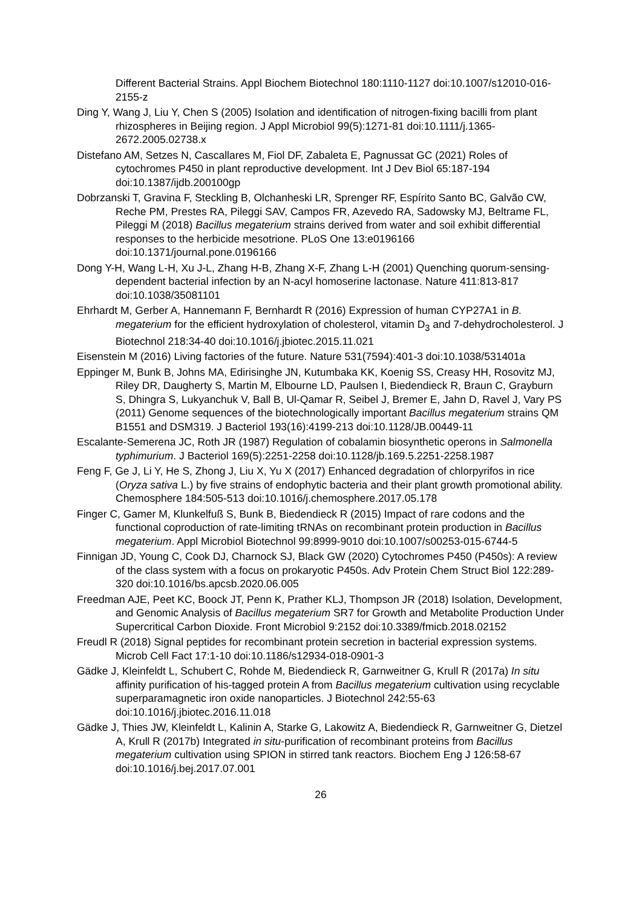Different Bacterial Strains. Appl Biochem Biotechnol 180:1110-1127 doi:10.1007/s12010-016-2155-z
Ding Y, Wang J, Liu Y, Chen S (2005) Isolation and identification of nitrogen-fixing bacilli from plant rhizospheres in Beijing region. J Appl Microbiol 99(5):1271-81 doi:10.1111/j.1365-2672.2005.02738.x
Distefano AM, Setzes N, Cascallares M, Fiol DF, Zabaleta E, Pagnussat GC (2021) Roles of cytochromes P450 in plant reproductive development. Int J Dev Biol 65:187-194 doi:10.1387/ijdb.200100gp
Dobrzanski T, Gravina F, Steckling B, Olchanheski LR, Sprenger RF, Espírito Santo BC, Galvão CW, Reche PM, Prestes RA, Pileggi SAV, Campos FR, Azevedo RA, Sadowsky MJ, Beltrame FL, Pileggi M (2018) Bacillus megaterium strains derived from water and soil exhibit differential responses to the herbicide mesotrione. PLoS One 13:e0196166 doi:10.1371/journal.pone.0196166
Dong Y-H, Wang L-H, Xu J-L, Zhang H-B, Zhang X-F, Zhang L-H (2001) Quenching quorum-sensing-dependent bacterial infection by an N-acyl homoserine lactonase. Nature 411:813-817 doi:10.1038/35081101
Ehrhardt M, Gerber A, Hannemann F, Bernhardt R (2016) Expression of human CYP27A1 in B. megaterium for the efficient hydroxylation of cholesterol, vitamin D<sub>3</sub> and 7-dehydrocholesterol. J Biotechnol 218:34-40 doi:10.1016/j.jbiotec.2015.11.021
Eisenstein M (2016) Living factories of the future. Nature 531(7594):401-3 doi:10.1038/531401a
Eppinger M, Bunk B, Johns MA, Edirisinghe JN, Kutumbaka KK, Koenig SS, Creasy HH, Rosovitz MJ, Riley DR, Daugherty S, Martin M, Elbourne LD, Paulsen I, Biedendieck R, Braun C, Grayburn S, Dhingra S, Lukyanchuk V, Ball B, Ul-Qamar R, Seibel J, Bremer E, Jahn D, Ravel J, Vary PS (2011) Genome sequences of the biotechnologically important Bacillus megaterium strains QM B1551 and DSM319. J Bacteriol 193(16):4199-213 doi:10.1128/JB.00449-11
Escalante-Semerena JC, Roth JR (1987) Regulation of cobalamin biosynthetic operons in Salmonella typhimurium. J Bacteriol 169(5):2251-2258 doi:10.1128/jb.169.5.2251-2258.1987
Feng F, Ge J, Li Y, He S, Zhong J, Liu X, Yu X (2017) Enhanced degradation of chlorpyrifos in rice (Oryza sativa L.) by five strains of endophytic bacteria and their plant growth promotional ability. Chemosphere 184:505-513 doi:10.1016/j.chemosphere.2017.05.178
Finger C, Gamer M, Klunkelfuß S, Bunk B, Biedendieck R (2015) Impact of rare codons and the functional coproduction of rate-limiting tRNAs on recombinant protein production in Bacillus megaterium. Appl Microbiol Biotechnol 99:8999-9010 doi:10.1007/s00253-015-6744-5
Finnigan JD, Young C, Cook DJ, Charnock SJ, Black GW (2020) Cytochromes P450 (P450s): A review of the class system with a focus on prokaryotic P450s. Adv Protein Chem Struct Biol 122:289-320 doi:10.1016/bs.apcsb.2020.06.005
Freedman AJE, Peet KC, Boock JT, Penn K, Prather KLJ, Thompson JR (2018) Isolation, Development, and Genomic Analysis of Bacillus megaterium SR7 for Growth and Metabolite Production Under Supercritical Carbon Dioxide. Front Microbiol 9:2152 doi:10.3389/fmicb.2018.02152
Freudl R (2018) Signal peptides for recombinant protein secretion in bacterial expression systems. Microb Cell Fact 17:1-10 doi:10.1186/s12934-018-0901-3
Gädke J, Kleinfeldt L, Schubert C, Rohde M, Biedendieck R, Garnweitner G, Krull R (2017a) In situ affinity purification of his-tagged protein A from Bacillus megaterium cultivation using recyclable superparamagnetic iron oxide nanoparticles. J Biotechnol 242:55-63 doi:10.1016/j.jbiotec.2016.11.018
Gädke J, Thies JW, Kleinfeldt L, Kalinin A, Starke G, Lakowitz A, Biedendieck R, Garnweitner G, Dietzel A, Krull R (2017b) Integrated in situ-purification of recombinant proteins from Bacillus megaterium cultivation using SPION in stirred tank reactors. Biochem Eng J 126:58-67 doi:10.1016/j.bej.2017.07.001
26